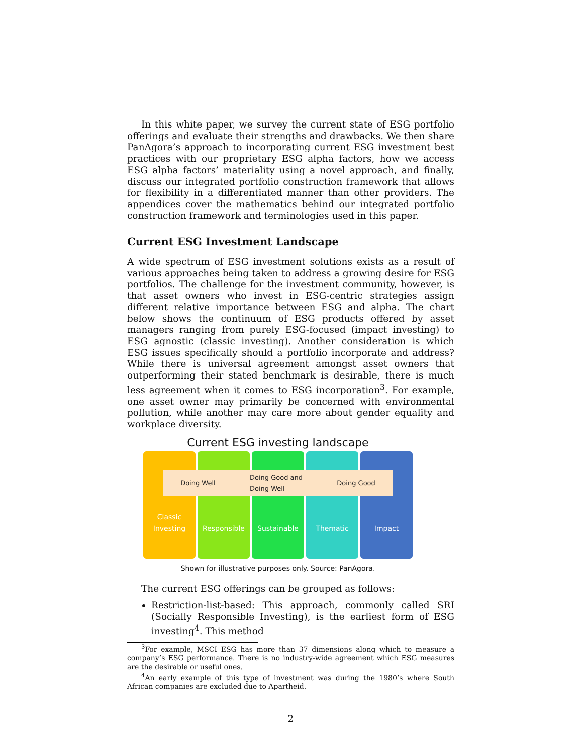In this white paper, we survey the current state of ESG portfolio offerings and evaluate their strengths and drawbacks. We then share PanAgora’s approach to incorporating current ESG investment best practices with our proprietary ESG alpha factors, how we access ESG alpha factors’ materiality using a novel approach, and finally, discuss our integrated portfolio construction framework that allows for flexibility in a differentiated manner than other providers. The appendices cover the mathematics behind our integrated portfolio construction framework and terminologies used in this paper.
Current ESG Investment Landscape
A wide spectrum of ESG investment solutions exists as a result of various approaches being taken to address a growing desire for ESG portfolios. The challenge for the investment community, however, is that asset owners who invest in ESG-centric strategies assign different relative importance between ESG and alpha. The chart below shows the continuum of ESG products offered by asset managers ranging from purely ESG-focused (impact investing) to ESG agnostic (classic investing). Another consideration is which ESG issues specifically should a portfolio incorporate and address? While there is universal agreement amongst asset owners that outperforming their stated benchmark is desirable, there is much less agreement when it comes to ESG incorporation<sup>3</sup>. For example, one asset owner may primarily be concerned with environmental pollution, while another may care more about gender equality and workplace diversity.
Current ESG investing landscape
Classic Investing Responsible Sustainable Thematic Impact
Doing Well Doing Good and
Doing Well Doing Good
Shown for illustrative purposes only. Source: PanAgora.
The current ESG offerings can be grouped as follows:
Restriction-list-based: This approach, commonly called SRI (Socially Responsible Investing), is the earliest form of ESG investing<sup>4</sup>. This method
<sup>3</sup> For example, MSCI ESG has more than 37 dimensions along which to measure a company’s ESG performance. There is no industry-wide agreement which ESG measures are the desirable or useful ones.
<sup>4</sup> An early example of this type of investment was during the 1980’s where South African companies are excluded due to Apartheid.
2